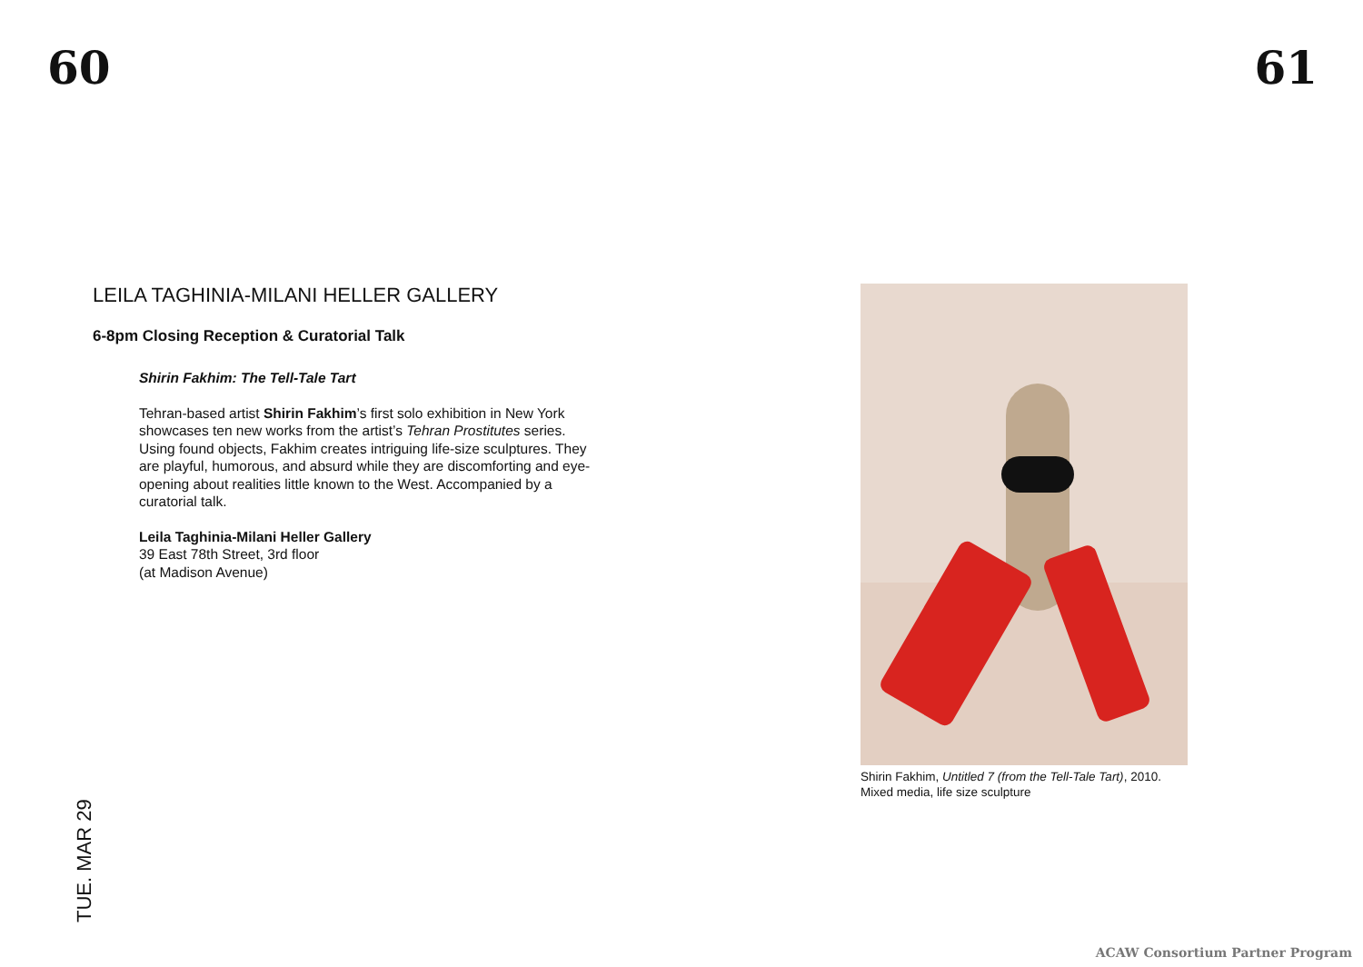60 61
LEILA TAGHINIA-MILANI HELLER GALLERY
6-8pm Closing Reception & Curatorial Talk
Shirin Fakhim: The Tell-Tale Tart
Tehran-based artist Shirin Fakhim’s first solo exhibition in New York showcases ten new works from the artist’s Tehran Prostitutes series. Using found objects, Fakhim creates intriguing life-size sculptures. They are playful, humorous, and absurd while they are discomforting and eye-opening about realities little known to the West. Accompanied by a curatorial talk.
Leila Taghinia-Milani Heller Gallery
39 East 78th Street, 3rd floor
(at Madison Avenue)
Shirin Fakhim, Untitled 7 (from the Tell-Tale Tart), 2010.
Mixed media, life size sculpture
TUE. MAR 29
ACAW Consortium Partner Program